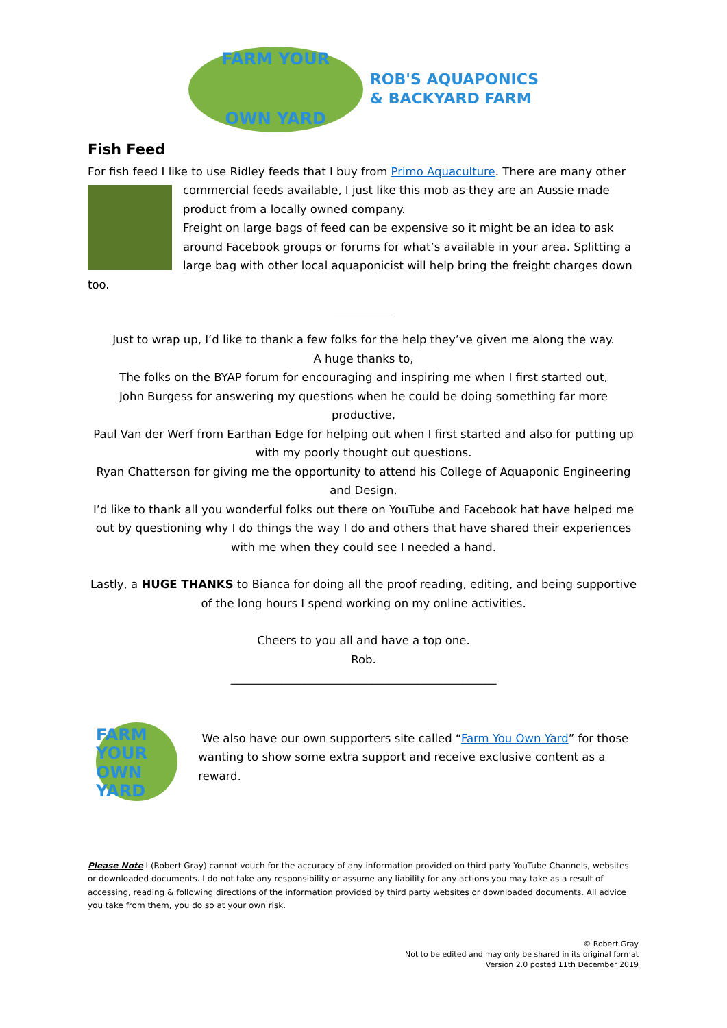FARM YOUR
OWN YARD
ROB'S AQUAPONICS
& BACKYARD FARM
Fish Feed
For fish feed I like to use Ridley feeds that I buy from Primo Aquaculture. There are many other
commercial feeds available, I just like this mob as they are an Aussie made product from a locally owned company.
Freight on large bags of feed can be expensive so it might be an idea to ask around Facebook groups or forums for what’s available in your area. Splitting a large bag with other local aquaponicist will help bring the freight charges down too.
Just to wrap up, I’d like to thank a few folks for the help they’ve given me along the way.
A huge thanks to,
The folks on the BYAP forum for encouraging and inspiring me when I first started out,
John Burgess for answering my questions when he could be doing something far more productive,
Paul Van der Werf from Earthan Edge for helping out when I first started and also for putting up with my poorly thought out questions.
Ryan Chatterson for giving me the opportunity to attend his College of Aquaponic Engineering and Design.
I’d like to thank all you wonderful folks out there on YouTube and Facebook hat have helped me out by questioning why I do things the way I do and others that have shared their experiences with me when they could see I needed a hand.
Lastly, a HUGE THANKS to Bianca for doing all the proof reading, editing, and being supportive of the long hours I spend working on my online activities.
Cheers to you all and have a top one.
Rob.
_______________________________________________
FARM YOUR
OWN YARD
We also have our own supporters site called “Farm You Own Yard” for those wanting to show some extra support and receive exclusive content as a reward.
Please Note I (Robert Gray) cannot vouch for the accuracy of any information provided on third party YouTube Channels, websites or downloaded documents. I do not take any responsibility or assume any liability for any actions you may take as a result of accessing, reading & following directions of the information provided by third party websites or downloaded documents. All advice you take from them, you do so at your own risk.
© Robert Gray
Not to be edited and may only be shared in its original format
Version 2.0 posted 11th December 2019